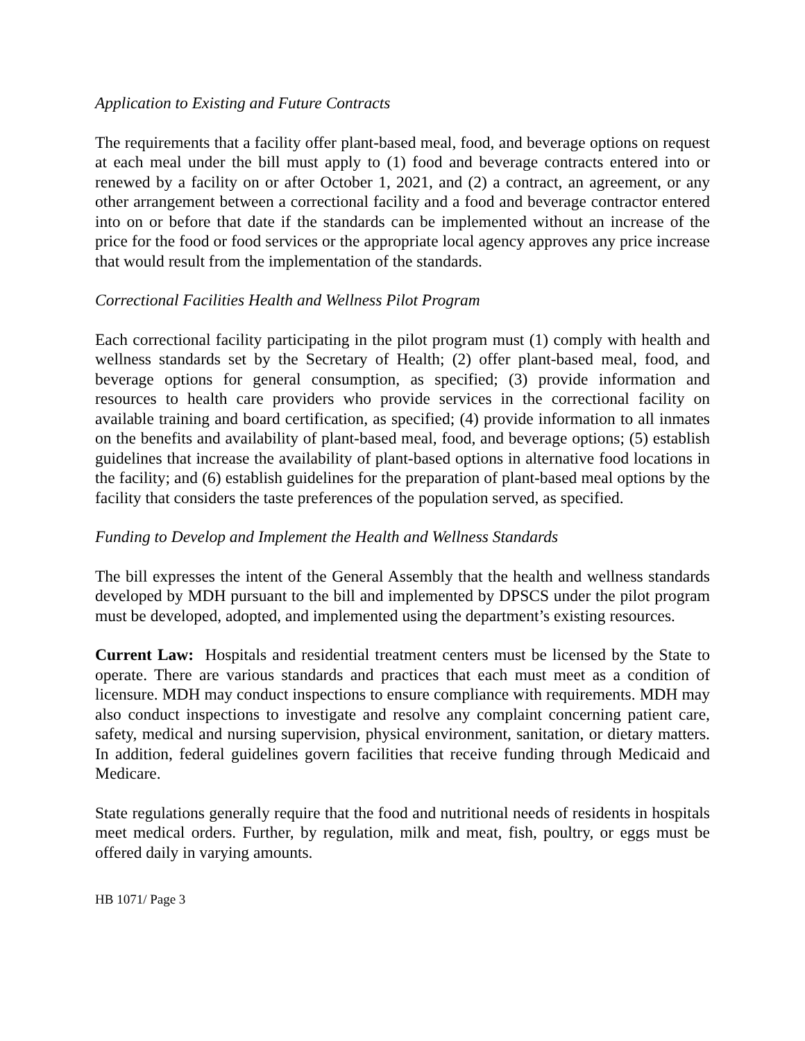Application to Existing and Future Contracts
The requirements that a facility offer plant-based meal, food, and beverage options on request at each meal under the bill must apply to (1) food and beverage contracts entered into or renewed by a facility on or after October 1, 2021, and (2) a contract, an agreement, or any other arrangement between a correctional facility and a food and beverage contractor entered into on or before that date if the standards can be implemented without an increase of the price for the food or food services or the appropriate local agency approves any price increase that would result from the implementation of the standards.
Correctional Facilities Health and Wellness Pilot Program
Each correctional facility participating in the pilot program must (1) comply with health and wellness standards set by the Secretary of Health; (2) offer plant-based meal, food, and beverage options for general consumption, as specified; (3) provide information and resources to health care providers who provide services in the correctional facility on available training and board certification, as specified; (4) provide information to all inmates on the benefits and availability of plant-based meal, food, and beverage options; (5) establish guidelines that increase the availability of plant-based options in alternative food locations in the facility; and (6) establish guidelines for the preparation of plant-based meal options by the facility that considers the taste preferences of the population served, as specified.
Funding to Develop and Implement the Health and Wellness Standards
The bill expresses the intent of the General Assembly that the health and wellness standards developed by MDH pursuant to the bill and implemented by DPSCS under the pilot program must be developed, adopted, and implemented using the department’s existing resources.
Current Law: Hospitals and residential treatment centers must be licensed by the State to operate. There are various standards and practices that each must meet as a condition of licensure. MDH may conduct inspections to ensure compliance with requirements. MDH may also conduct inspections to investigate and resolve any complaint concerning patient care, safety, medical and nursing supervision, physical environment, sanitation, or dietary matters. In addition, federal guidelines govern facilities that receive funding through Medicaid and Medicare.
State regulations generally require that the food and nutritional needs of residents in hospitals meet medical orders. Further, by regulation, milk and meat, fish, poultry, or eggs must be offered daily in varying amounts.
HB 1071/ Page 3